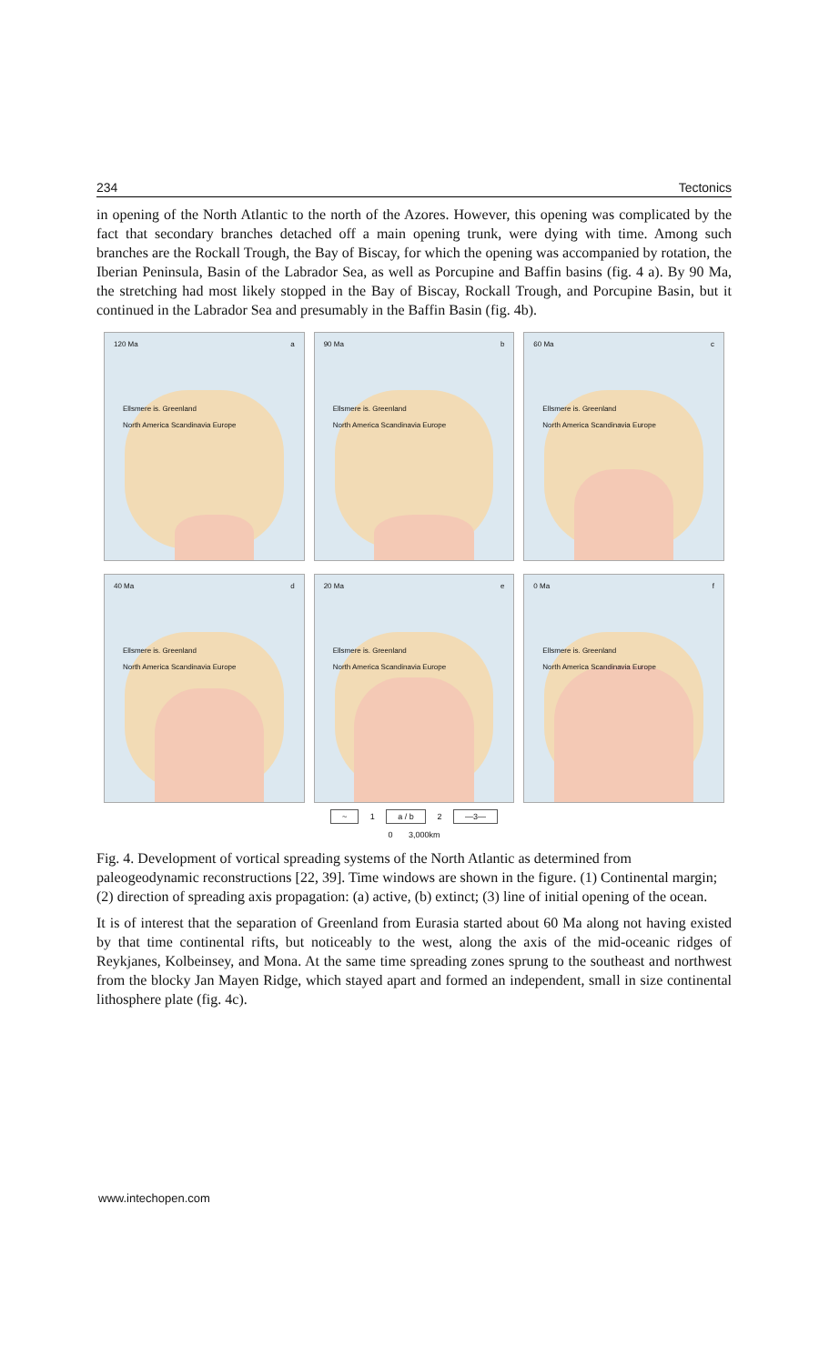234 Tectonics
in opening of the North Atlantic to the north of the Azores. However, this opening was complicated by the fact that secondary branches detached off a main opening trunk, were dying with time. Among such branches are the Rockall Trough, the Bay of Biscay, for which the opening was accompanied by rotation, the Iberian Peninsula, Basin of the Labrador Sea, as well as Porcupine and Baffin basins (fig. 4 a). By 90 Ma, the stretching had most likely stopped in the Bay of Biscay, Rockall Trough, and Porcupine Basin, but it continued in the Labrador Sea and presumably in the Baffin Basin (fig. 4b).
120 Ma a
Ellsmere is. Greenland
North America Scandinavia Europe
90 Ma b
Ellsmere is. Greenland
North America Scandinavia Europe
60 Ma c
Ellsmere is. Greenland
North America Scandinavia Europe
40 Ma d
Ellsmere is. Greenland
North America Scandinavia Europe
20 Ma e
Ellsmere is. Greenland
North America Scandinavia Europe
0 Ma f
Ellsmere is. Greenland
North America Scandinavia Europe
~ 1 a / b 2 —3—
0 3,000km
Fig. 4. Development of vortical spreading systems of the North Atlantic as determined from paleogeodynamic reconstructions [22, 39]. Time windows are shown in the figure. (1) Continental margin; (2) direction of spreading axis propagation: (a) active, (b) extinct; (3) line of initial opening of the ocean.
It is of interest that the separation of Greenland from Eurasia started about 60 Ma along not having existed by that time continental rifts, but noticeably to the west, along the axis of the mid-oceanic ridges of Reykjanes, Kolbeinsey, and Mona. At the same time spreading zones sprung to the southeast and northwest from the blocky Jan Mayen Ridge, which stayed apart and formed an independent, small in size continental lithosphere plate (fig. 4c).
www.intechopen.com